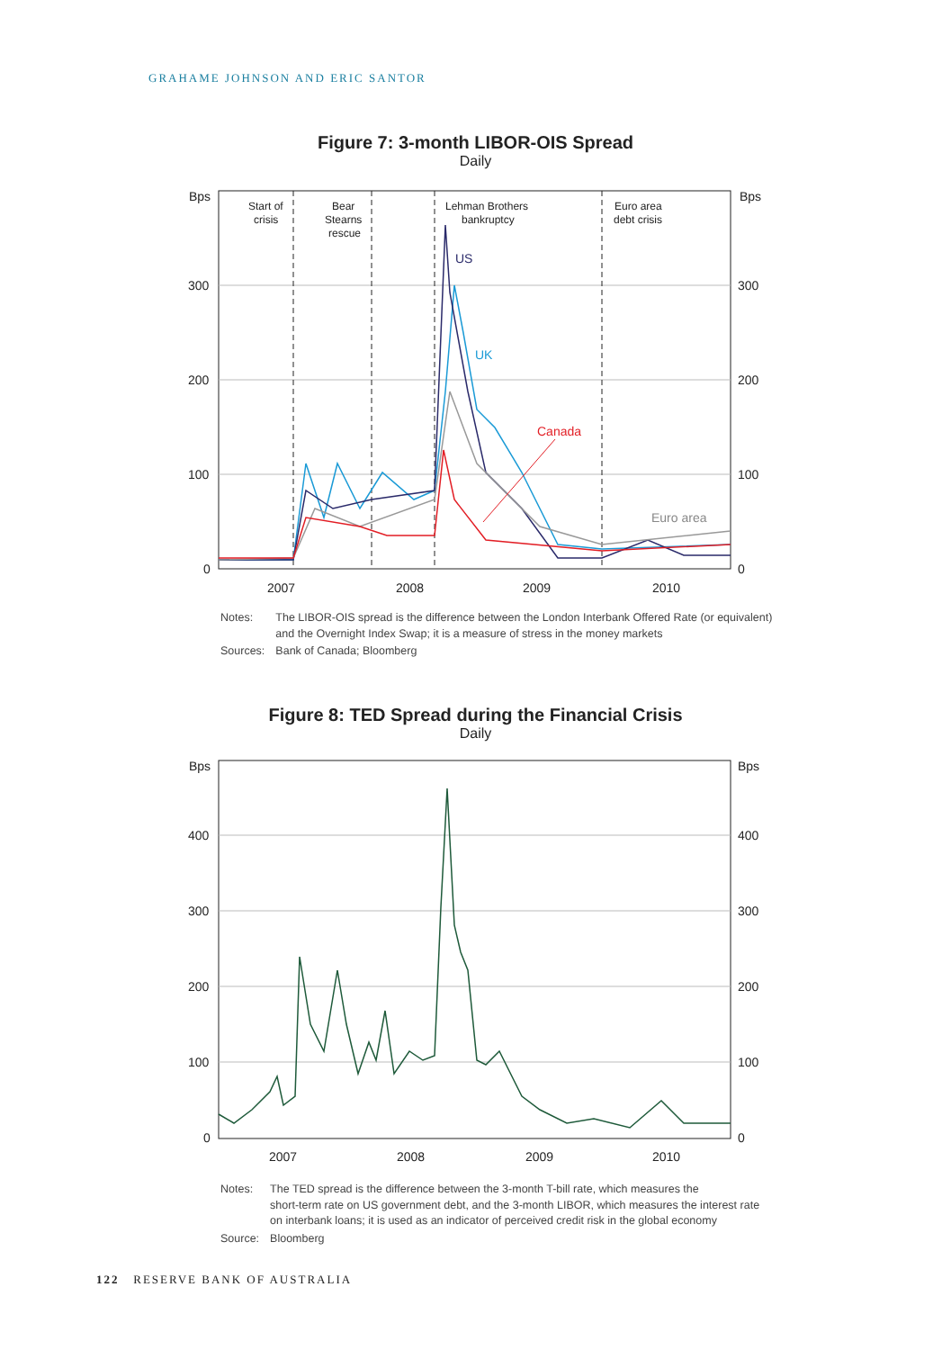GRAHAME JOHNSON AND ERIC SANTOR
Figure 7: 3-month LIBOR-OIS Spread
Daily
Bps
Bps
300
200
100
0
300
200
100
0
2007
2008
2009
2010
Start of
crisis
Bear
Stearns
rescue
Lehman Brothers
bankruptcy
Euro area
debt crisis
US
UK
Canada
Euro area
| Notes: | The LIBOR-OIS spread is the difference between the London Interbank Offered Rate (or equivalent) and the Overnight Index Swap; it is a measure of stress in the money markets |
| Sources: | Bank of Canada; Bloomberg |
Figure 8: TED Spread during the Financial Crisis
Daily
Bps
Bps
400
300
200
100
0
400
300
200
100
0
2007
2008
2009
2010
| Notes: | The TED spread is the difference between the 3-month T-bill rate, which measures the short-term rate on US government debt, and the 3-month LIBOR, which measures the interest rate on interbank loans; it is used as an indicator of perceived credit risk in the global economy |
| Source: | Bloomberg |
122 RESERVE BANK OF AUSTRALIA